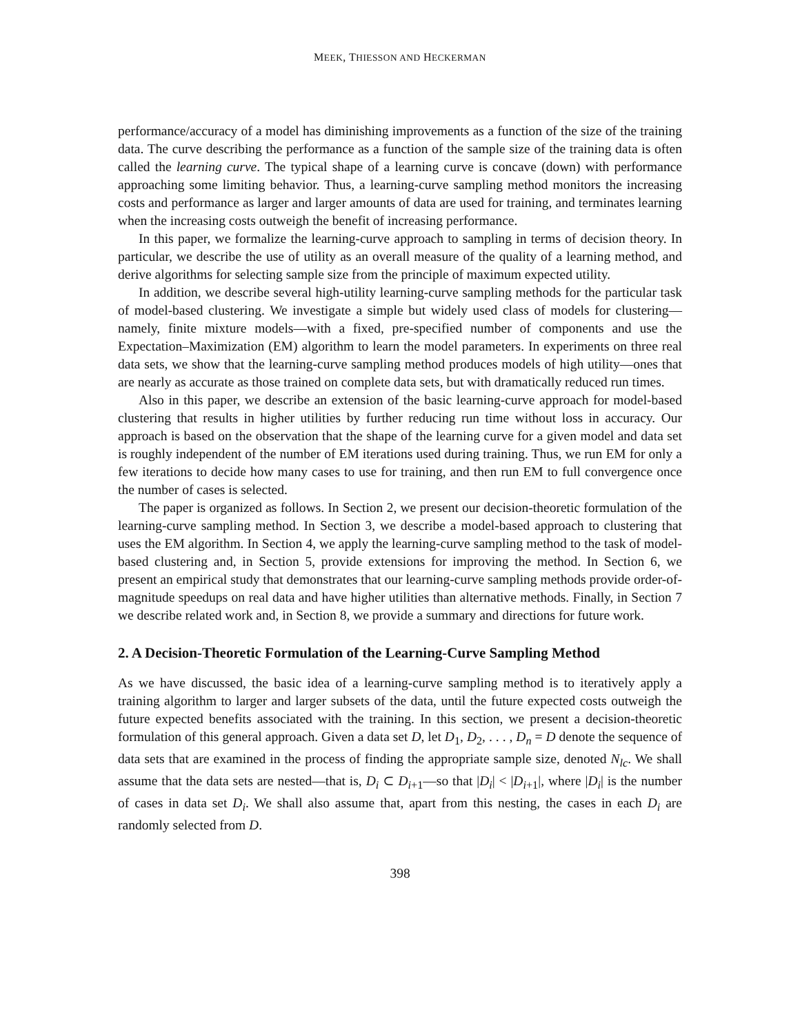MEEK, THIESSON AND HECKERMAN
performance/accuracy of a model has diminishing improvements as a function of the size of the training data. The curve describing the performance as a function of the sample size of the training data is often called the learning curve. The typical shape of a learning curve is concave (down) with performance approaching some limiting behavior. Thus, a learning-curve sampling method monitors the increasing costs and performance as larger and larger amounts of data are used for training, and terminates learning when the increasing costs outweigh the benefit of increasing performance.
In this paper, we formalize the learning-curve approach to sampling in terms of decision theory. In particular, we describe the use of utility as an overall measure of the quality of a learning method, and derive algorithms for selecting sample size from the principle of maximum expected utility.
In addition, we describe several high-utility learning-curve sampling methods for the particular task of model-based clustering. We investigate a simple but widely used class of models for clustering—namely, finite mixture models—with a fixed, pre-specified number of components and use the Expectation–Maximization (EM) algorithm to learn the model parameters. In experiments on three real data sets, we show that the learning-curve sampling method produces models of high utility—ones that are nearly as accurate as those trained on complete data sets, but with dramatically reduced run times.
Also in this paper, we describe an extension of the basic learning-curve approach for model-based clustering that results in higher utilities by further reducing run time without loss in accuracy. Our approach is based on the observation that the shape of the learning curve for a given model and data set is roughly independent of the number of EM iterations used during training. Thus, we run EM for only a few iterations to decide how many cases to use for training, and then run EM to full convergence once the number of cases is selected.
The paper is organized as follows. In Section 2, we present our decision-theoretic formulation of the learning-curve sampling method. In Section 3, we describe a model-based approach to clustering that uses the EM algorithm. In Section 4, we apply the learning-curve sampling method to the task of model-based clustering and, in Section 5, provide extensions for improving the method. In Section 6, we present an empirical study that demonstrates that our learning-curve sampling methods provide order-of-magnitude speedups on real data and have higher utilities than alternative methods. Finally, in Section 7 we describe related work and, in Section 8, we provide a summary and directions for future work.
2. A Decision-Theoretic Formulation of the Learning-Curve Sampling Method
As we have discussed, the basic idea of a learning-curve sampling method is to iteratively apply a training algorithm to larger and larger subsets of the data, until the future expected costs outweigh the future expected benefits associated with the training. In this section, we present a decision-theoretic formulation of this general approach. Given a data set D, let D<sub>1</sub>, D<sub>2</sub>, . . . , D<sub>n</sub> = D denote the sequence of data sets that are examined in the process of finding the appropriate sample size, denoted N<sub>lc</sub>. We shall assume that the data sets are nested—that is, D<sub>i</sub> ⊂ D<sub>i+1</sub>—so that |D<sub>i</sub>| < |D<sub>i+1</sub>|, where |D<sub>i</sub>| is the number of cases in data set D<sub>i</sub>. We shall also assume that, apart from this nesting, the cases in each D<sub>i</sub> are randomly selected from D.
398